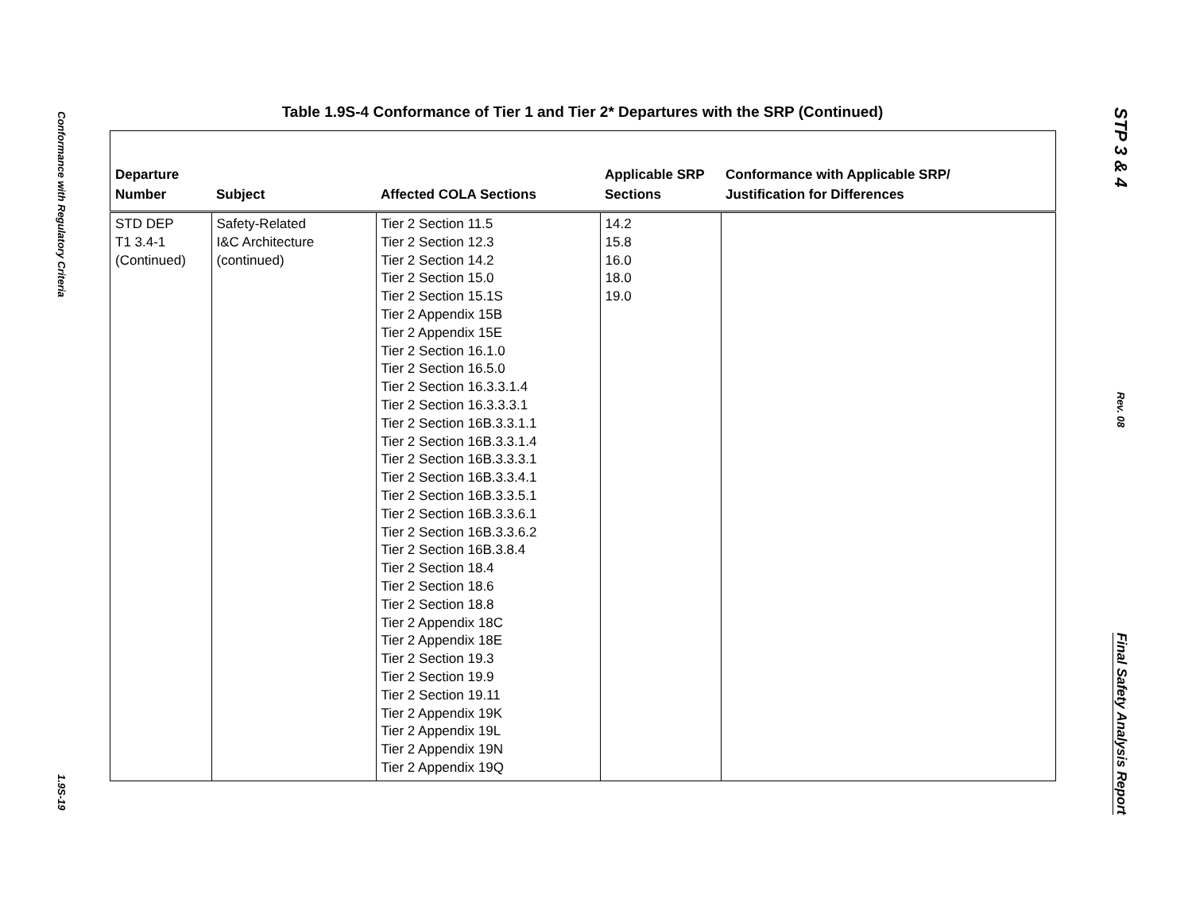Conformance with Regulatory Criteria
1.9S-19
Table 1.9S-4 Conformance of Tier 1 and Tier 2* Departures with the SRP (Continued)
| Departure Number | Subject | Affected COLA Sections | Applicable SRP Sections | Conformance with Applicable SRP/ Justification for Differences |
| --- | --- | --- | --- | --- |
| STD DEP T1 3.4-1 (Continued) | Safety-Related I&C Architecture (continued) | Tier 2 Section 11.5 Tier 2 Section 12.3 Tier 2 Section 14.2 Tier 2 Section 15.0 Tier 2 Section 15.1S Tier 2 Appendix 15B Tier 2 Appendix 15E Tier 2 Section 16.1.0 Tier 2 Section 16.5.0 Tier 2 Section 16.3.3.1.4 Tier 2 Section 16.3.3.3.1 Tier 2 Section 16B.3.3.1.1 Tier 2 Section 16B.3.3.1.4 Tier 2 Section 16B.3.3.3.1 Tier 2 Section 16B.3.3.4.1 Tier 2 Section 16B.3.3.5.1 Tier 2 Section 16B.3.3.6.1 Tier 2 Section 16B.3.3.6.2 Tier 2 Section 16B.3.8.4 Tier 2 Section 18.4 Tier 2 Section 18.6 Tier 2 Section 18.8 Tier 2 Appendix 18C Tier 2 Appendix 18E Tier 2 Section 19.3 Tier 2 Section 19.9 Tier 2 Section 19.11 Tier 2 Appendix 19K Tier 2 Appendix 19L Tier 2 Appendix 19N Tier 2 Appendix 19Q | 14.2 15.8 16.0 18.0 19.0 | |
STP 3 & 4
Rev. 08
Final Safety Analysis Report